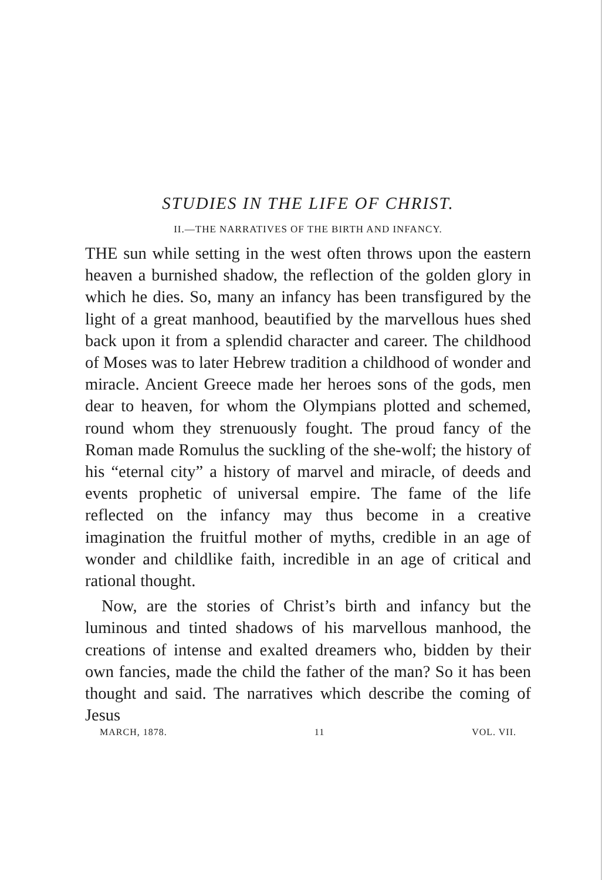STUDIES IN THE LIFE OF CHRIST.
II.—THE NARRATIVES OF THE BIRTH AND INFANCY.
THE sun while setting in the west often throws upon the eastern heaven a burnished shadow, the reflection of the golden glory in which he dies. So, many an infancy has been transfigured by the light of a great manhood, beautified by the marvellous hues shed back upon it from a splendid character and career. The childhood of Moses was to later Hebrew tradition a childhood of wonder and miracle. Ancient Greece made her heroes sons of the gods, men dear to heaven, for whom the Olympians plotted and schemed, round whom they strenuously fought. The proud fancy of the Roman made Romulus the suckling of the she-wolf; the history of his “eternal city” a history of marvel and miracle, of deeds and events prophetic of universal empire. The fame of the life reflected on the infancy may thus become in a creative imagination the fruitful mother of myths, credible in an age of wonder and childlike faith, incredible in an age of critical and rational thought.
Now, are the stories of Christ’s birth and infancy but the luminous and tinted shadows of his marvellous manhood, the creations of intense and exalted dreamers who, bidden by their own fancies, made the child the father of the man? So it has been thought and said. The narratives which describe the coming of Jesus
MARCH, 1878. 11 VOL. VII.